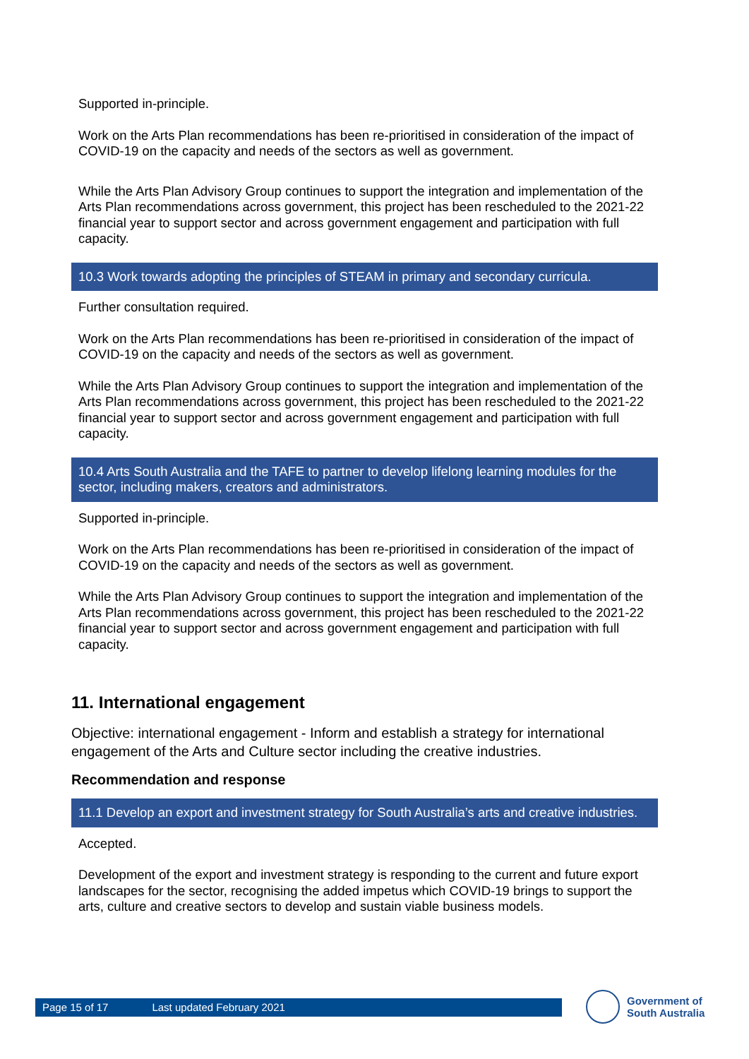Supported in-principle.
Work on the Arts Plan recommendations has been re-prioritised in consideration of the impact of COVID-19 on the capacity and needs of the sectors as well as government.
While the Arts Plan Advisory Group continues to support the integration and implementation of the Arts Plan recommendations across government, this project has been rescheduled to the 2021-22 financial year to support sector and across government engagement and participation with full capacity.
10.3 Work towards adopting the principles of STEAM in primary and secondary curricula.
Further consultation required.
Work on the Arts Plan recommendations has been re-prioritised in consideration of the impact of COVID-19 on the capacity and needs of the sectors as well as government.
While the Arts Plan Advisory Group continues to support the integration and implementation of the Arts Plan recommendations across government, this project has been rescheduled to the 2021-22 financial year to support sector and across government engagement and participation with full capacity.
10.4 Arts South Australia and the TAFE to partner to develop lifelong learning modules for the sector, including makers, creators and administrators.
Supported in-principle.
Work on the Arts Plan recommendations has been re-prioritised in consideration of the impact of COVID-19 on the capacity and needs of the sectors as well as government.
While the Arts Plan Advisory Group continues to support the integration and implementation of the Arts Plan recommendations across government, this project has been rescheduled to the 2021-22 financial year to support sector and across government engagement and participation with full capacity.
11. International engagement
Objective: international engagement - Inform and establish a strategy for international engagement of the Arts and Culture sector including the creative industries.
Recommendation and response
11.1 Develop an export and investment strategy for South Australia’s arts and creative industries.
Accepted.
Development of the export and investment strategy is responding to the current and future export landscapes for the sector, recognising the added impetus which COVID-19 brings to support the arts, culture and creative sectors to develop and sustain viable business models.
Page 15 of 17 Last updated February 2021
Government of
South Australia